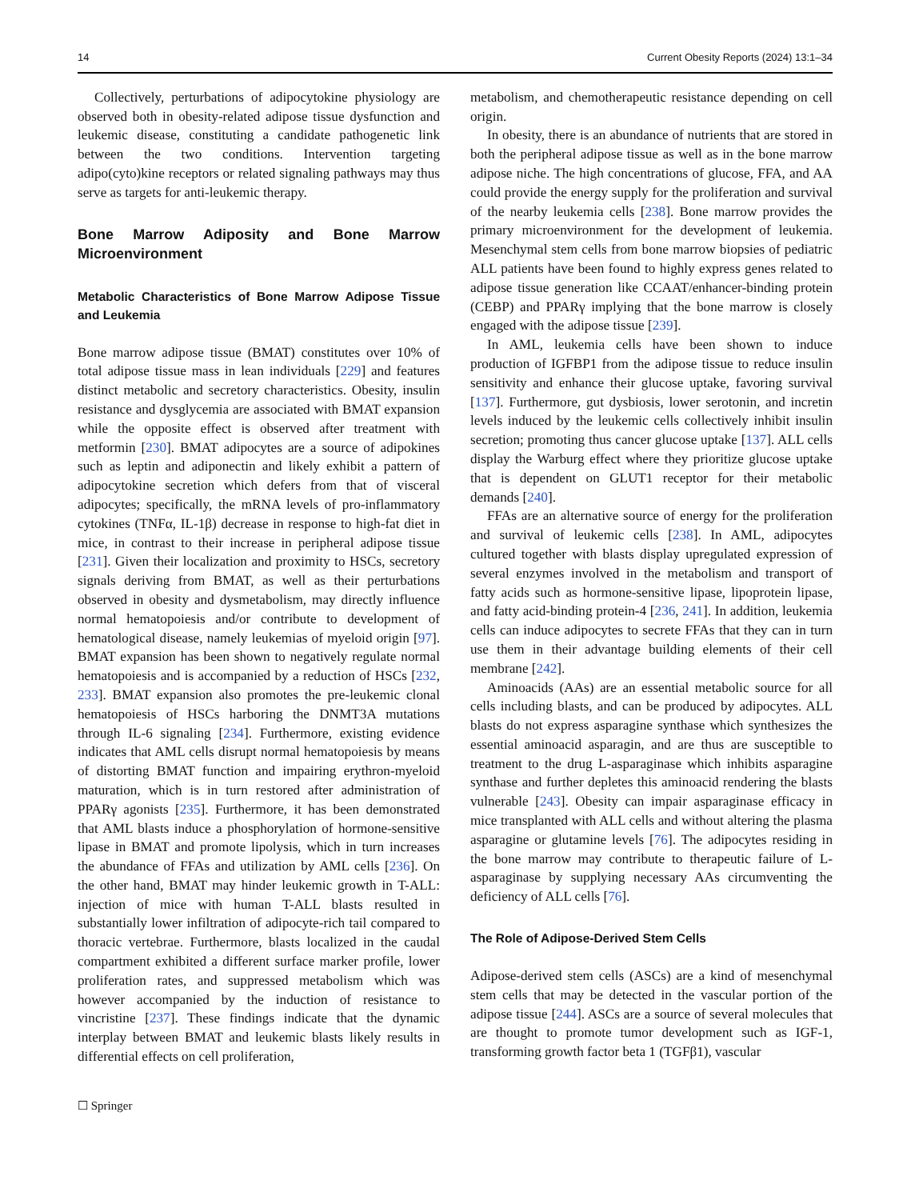14 Current Obesity Reports (2024) 13:1–34
Collectively, perturbations of adipocytokine physiology are observed both in obesity-related adipose tissue dysfunction and leukemic disease, constituting a candidate pathogenetic link between the two conditions. Intervention targeting adipo(cyto)kine receptors or related signaling pathways may thus serve as targets for anti-leukemic therapy.
Bone Marrow Adiposity and Bone Marrow Microenvironment
Metabolic Characteristics of Bone Marrow Adipose Tissue and Leukemia
Bone marrow adipose tissue (BMAT) constitutes over 10% of total adipose tissue mass in lean individuals [229] and features distinct metabolic and secretory characteristics. Obesity, insulin resistance and dysglycemia are associated with BMAT expansion while the opposite effect is observed after treatment with metformin [230]. BMAT adipocytes are a source of adipokines such as leptin and adiponectin and likely exhibit a pattern of adipocytokine secretion which defers from that of visceral adipocytes; specifically, the mRNA levels of pro-inflammatory cytokines (TNFα, IL-1β) decrease in response to high-fat diet in mice, in contrast to their increase in peripheral adipose tissue [231]. Given their localization and proximity to HSCs, secretory signals deriving from BMAT, as well as their perturbations observed in obesity and dysmetabolism, may directly influence normal hematopoiesis and/or contribute to development of hematological disease, namely leukemias of myeloid origin [97]. BMAT expansion has been shown to negatively regulate normal hematopoiesis and is accompanied by a reduction of HSCs [232, 233]. BMAT expansion also promotes the pre-leukemic clonal hematopoiesis of HSCs harboring the DNMT3A mutations through IL-6 signaling [234]. Furthermore, existing evidence indicates that AML cells disrupt normal hematopoiesis by means of distorting BMAT function and impairing erythron-myeloid maturation, which is in turn restored after administration of PPARγ agonists [235]. Furthermore, it has been demonstrated that AML blasts induce a phosphorylation of hormone-sensitive lipase in BMAT and promote lipolysis, which in turn increases the abundance of FFAs and utilization by AML cells [236]. On the other hand, BMAT may hinder leukemic growth in T-ALL: injection of mice with human T-ALL blasts resulted in substantially lower infiltration of adipocyte-rich tail compared to thoracic vertebrae. Furthermore, blasts localized in the caudal compartment exhibited a different surface marker profile, lower proliferation rates, and suppressed metabolism which was however accompanied by the induction of resistance to vincristine [237]. These findings indicate that the dynamic interplay between BMAT and leukemic blasts likely results in differential effects on cell proliferation,
metabolism, and chemotherapeutic resistance depending on cell origin.
In obesity, there is an abundance of nutrients that are stored in both the peripheral adipose tissue as well as in the bone marrow adipose niche. The high concentrations of glucose, FFA, and AA could provide the energy supply for the proliferation and survival of the nearby leukemia cells [238]. Bone marrow provides the primary microenvironment for the development of leukemia. Mesenchymal stem cells from bone marrow biopsies of pediatric ALL patients have been found to highly express genes related to adipose tissue generation like CCAAT/enhancer-binding protein (CEBP) and PPARγ implying that the bone marrow is closely engaged with the adipose tissue [239].
In AML, leukemia cells have been shown to induce production of IGFBP1 from the adipose tissue to reduce insulin sensitivity and enhance their glucose uptake, favoring survival [137]. Furthermore, gut dysbiosis, lower serotonin, and incretin levels induced by the leukemic cells collectively inhibit insulin secretion; promoting thus cancer glucose uptake [137]. ALL cells display the Warburg effect where they prioritize glucose uptake that is dependent on GLUT1 receptor for their metabolic demands [240].
FFAs are an alternative source of energy for the proliferation and survival of leukemic cells [238]. In AML, adipocytes cultured together with blasts display upregulated expression of several enzymes involved in the metabolism and transport of fatty acids such as hormone-sensitive lipase, lipoprotein lipase, and fatty acid-binding protein-4 [236, 241]. In addition, leukemia cells can induce adipocytes to secrete FFAs that they can in turn use them in their advantage building elements of their cell membrane [242].
Aminoacids (AAs) are an essential metabolic source for all cells including blasts, and can be produced by adipocytes. ALL blasts do not express asparagine synthase which synthesizes the essential aminoacid asparagin, and are thus are susceptible to treatment to the drug L-asparaginase which inhibits asparagine synthase and further depletes this aminoacid rendering the blasts vulnerable [243]. Obesity can impair asparaginase efficacy in mice transplanted with ALL cells and without altering the plasma asparagine or glutamine levels [76]. The adipocytes residing in the bone marrow may contribute to therapeutic failure of L-asparaginase by supplying necessary AAs circumventing the deficiency of ALL cells [76].
The Role of Adipose-Derived Stem Cells
Adipose-derived stem cells (ASCs) are a kind of mesenchymal stem cells that may be detected in the vascular portion of the adipose tissue [244]. ASCs are a source of several molecules that are thought to promote tumor development such as IGF-1, transforming growth factor beta 1 (TGFβ1), vascular
☐ Springer